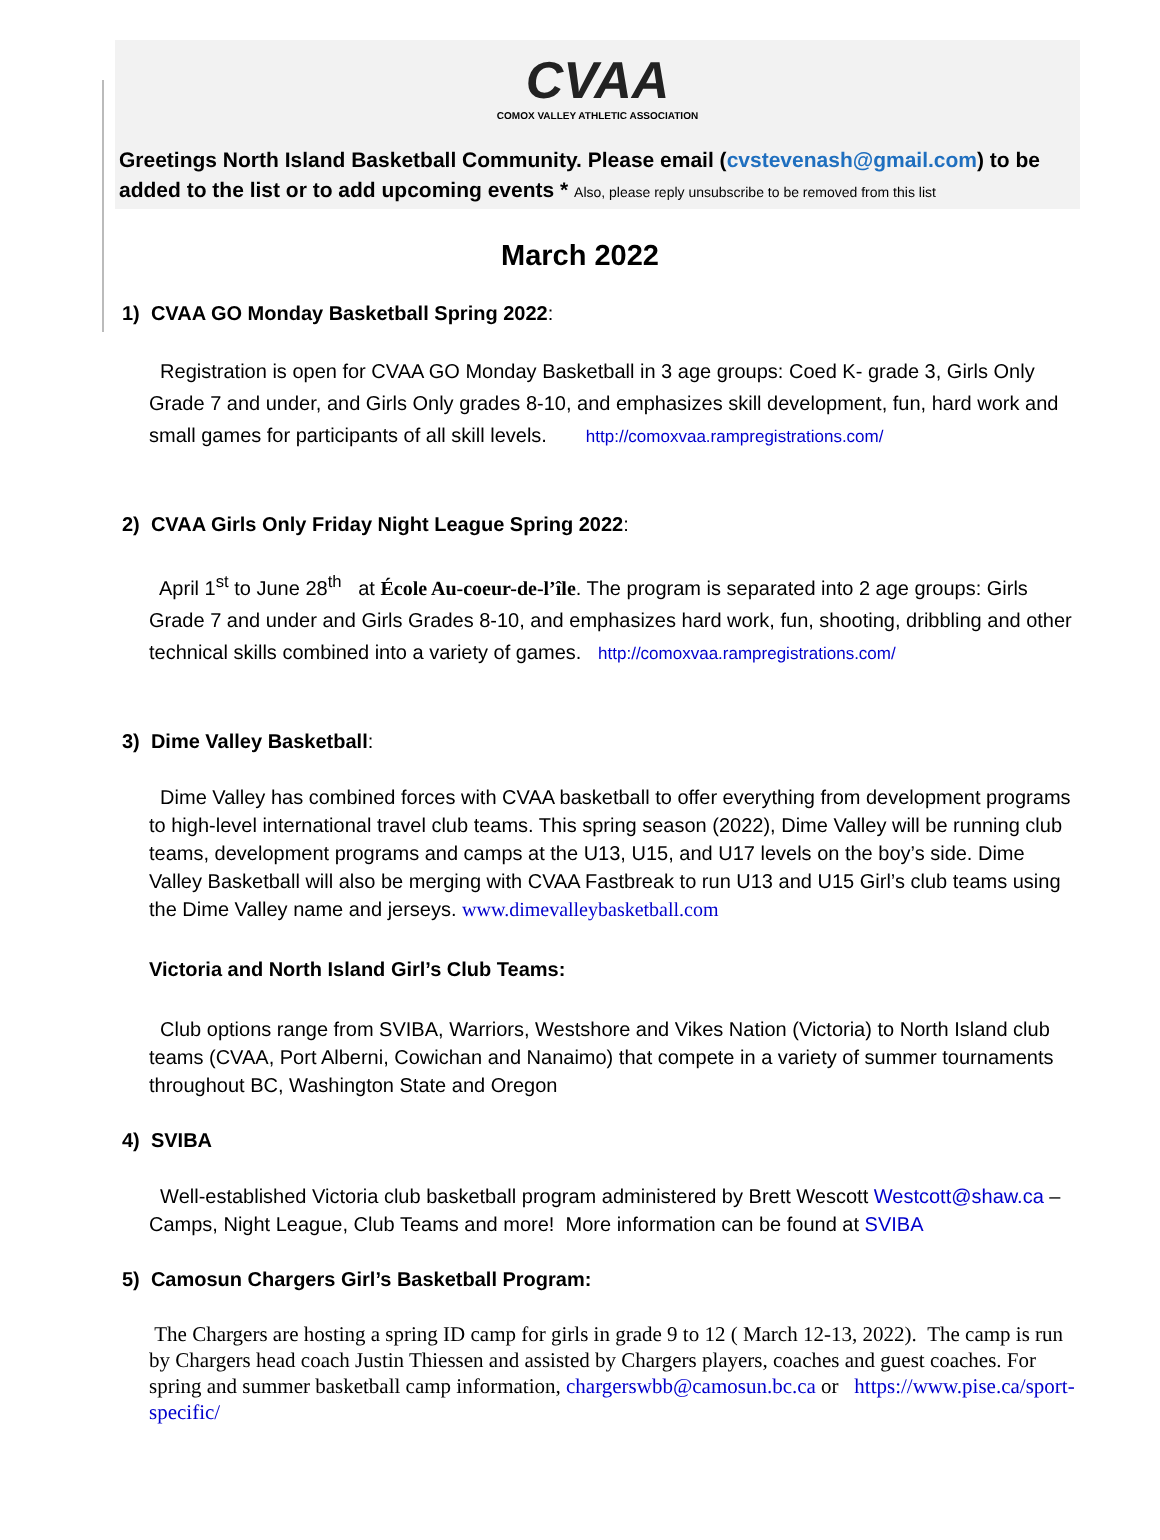CVAA
COMOX VALLEY ATHLETIC ASSOCIATION
Greetings North Island Basketball Community. Please email (cvstevenash@gmail.com) to be added to the list or to add upcoming events * Also, please reply unsubscribe to be removed from this list
March 2022
1) CVAA GO Monday Basketball Spring 2022:
Registration is open for CVAA GO Monday Basketball in 3 age groups: Coed K- grade 3, Girls Only Grade 7 and under, and Girls Only grades 8-10, and emphasizes skill development, fun, hard work and small games for participants of all skill levels. http://comoxvaa.rampregistrations.com/
2) CVAA Girls Only Friday Night League Spring 2022:
April 1<sup>st</sup> to June 28<sup>th</sup> at École Au-coeur-de-l’île. The program is separated into 2 age groups: Girls Grade 7 and under and Girls Grades 8-10, and emphasizes hard work, fun, shooting, dribbling and other technical skills combined into a variety of games. http://comoxvaa.rampregistrations.com/
3) Dime Valley Basketball:
Dime Valley has combined forces with CVAA basketball to offer everything from development programs to high-level international travel club teams. This spring season (2022), Dime Valley will be running club teams, development programs and camps at the U13, U15, and U17 levels on the boy’s side. Dime Valley Basketball will also be merging with CVAA Fastbreak to run U13 and U15 Girl’s club teams using the Dime Valley name and jerseys. www.dimevalleybasketball.com
Victoria and North Island Girl’s Club Teams:
Club options range from SVIBA, Warriors, Westshore and Vikes Nation (Victoria) to North Island club teams (CVAA, Port Alberni, Cowichan and Nanaimo) that compete in a variety of summer tournaments throughout BC, Washington State and Oregon
4) SVIBA
Well-established Victoria club basketball program administered by Brett Wescott Westcott@shaw.ca – Camps, Night League, Club Teams and more! More information can be found at SVIBA
5) Camosun Chargers Girl’s Basketball Program:
The Chargers are hosting a spring ID camp for girls in grade 9 to 12 ( March 12-13, 2022). The camp is run by Chargers head coach Justin Thiessen and assisted by Chargers players, coaches and guest coaches. For spring and summer basketball camp information, chargerswbb@camosun.bc.ca or https://www.pise.ca/sport-specific/